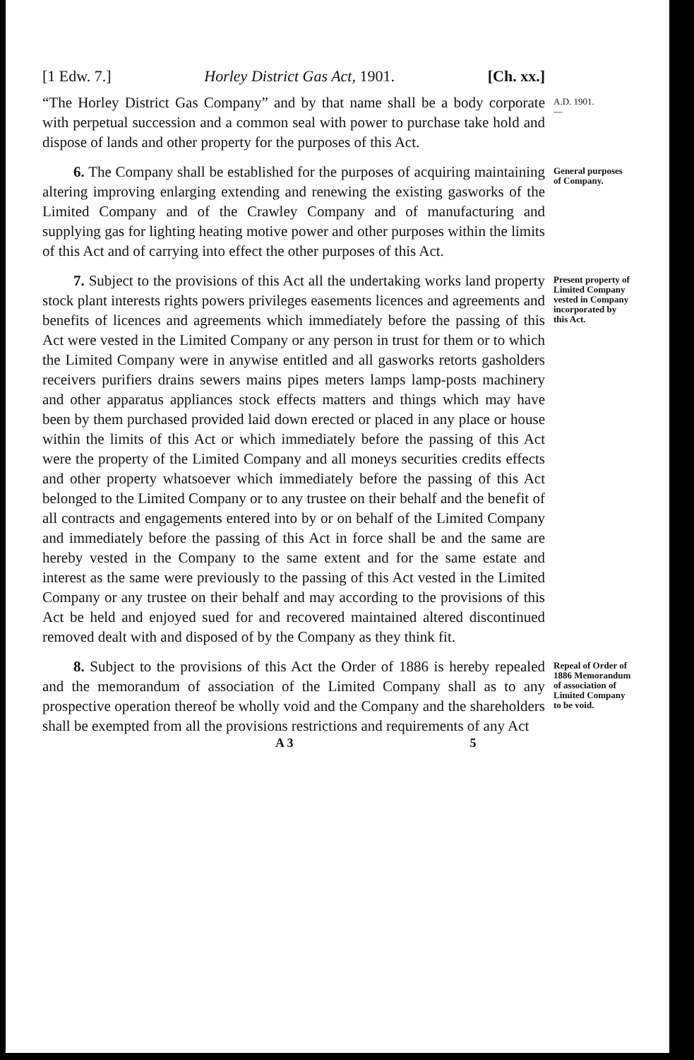[1 Edw. 7.] Horley District Gas Act, 1901. [Ch. xx.]
“The Horley District Gas Company” and by that name shall be a body corporate with perpetual succession and a common seal with power to purchase take hold and dispose of lands and other property for the purposes of this Act.
A.D. 1901.
—
6. The Company shall be established for the purposes of acquiring maintaining altering improving enlarging extending and renewing the existing gasworks of the Limited Company and of the Crawley Company and of manufacturing and supplying gas for lighting heating motive power and other purposes within the limits of this Act and of carrying into effect the other purposes of this Act.
General purposes of Company.
7. Subject to the provisions of this Act all the undertaking works land property stock plant interests rights powers privileges easements licences and agreements and benefits of licences and agreements which immediately before the passing of this Act were vested in the Limited Company or any person in trust for them or to which the Limited Company were in anywise entitled and all gasworks retorts gasholders receivers purifiers drains sewers mains pipes meters lamps lamp-posts machinery and other apparatus appliances stock effects matters and things which may have been by them purchased provided laid down erected or placed in any place or house within the limits of this Act or which immediately before the passing of this Act were the property of the Limited Company and all moneys securities credits effects and other property whatsoever which immediately before the passing of this Act belonged to the Limited Company or to any trustee on their behalf and the benefit of all contracts and engagements entered into by or on behalf of the Limited Company and immediately before the passing of this Act in force shall be and the same are hereby vested in the Company to the same extent and for the same estate and interest as the same were previously to the passing of this Act vested in the Limited Company or any trustee on their behalf and may according to the provisions of this Act be held and enjoyed sued for and recovered maintained altered discontinued removed dealt with and disposed of by the Company as they think fit.
Present property of Limited Company vested in Company incorporated by this Act.
8. Subject to the provisions of this Act the Order of 1886 is hereby repealed and the memorandum of association of the Limited Company shall as to any prospective operation thereof be wholly void and the Company and the shareholders shall be exempted from all the provisions restrictions and requirements of any Act
Repeal of Order of 1886 Memorandum of association of Limited Company to be void.
A 3 5